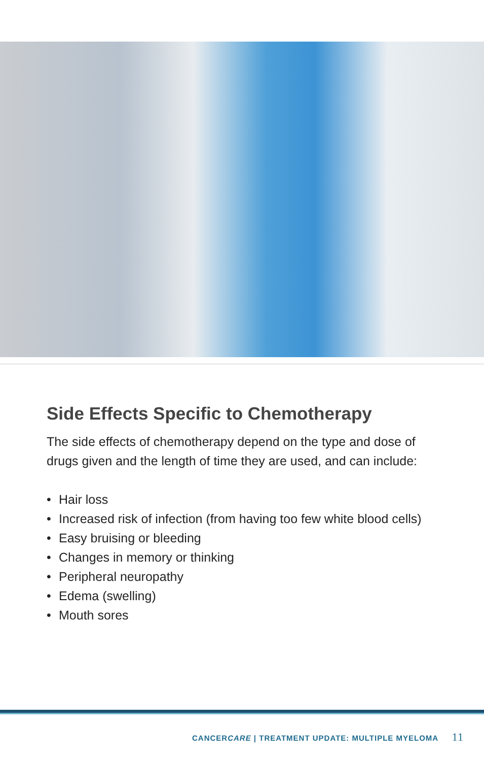Side Effects Specific to Chemotherapy
The side effects of chemotherapy depend on the type and dose of drugs given and the length of time they are used, and can include:
• Hair loss
• Increased risk of infection (from having too few white blood cells)
• Easy bruising or bleeding
• Changes in memory or thinking
• Peripheral neuropathy
• Edema (swelling)
• Mouth sores
CANCERCARE | TREATMENT UPDATE: MULTIPLE MYELOMA 11